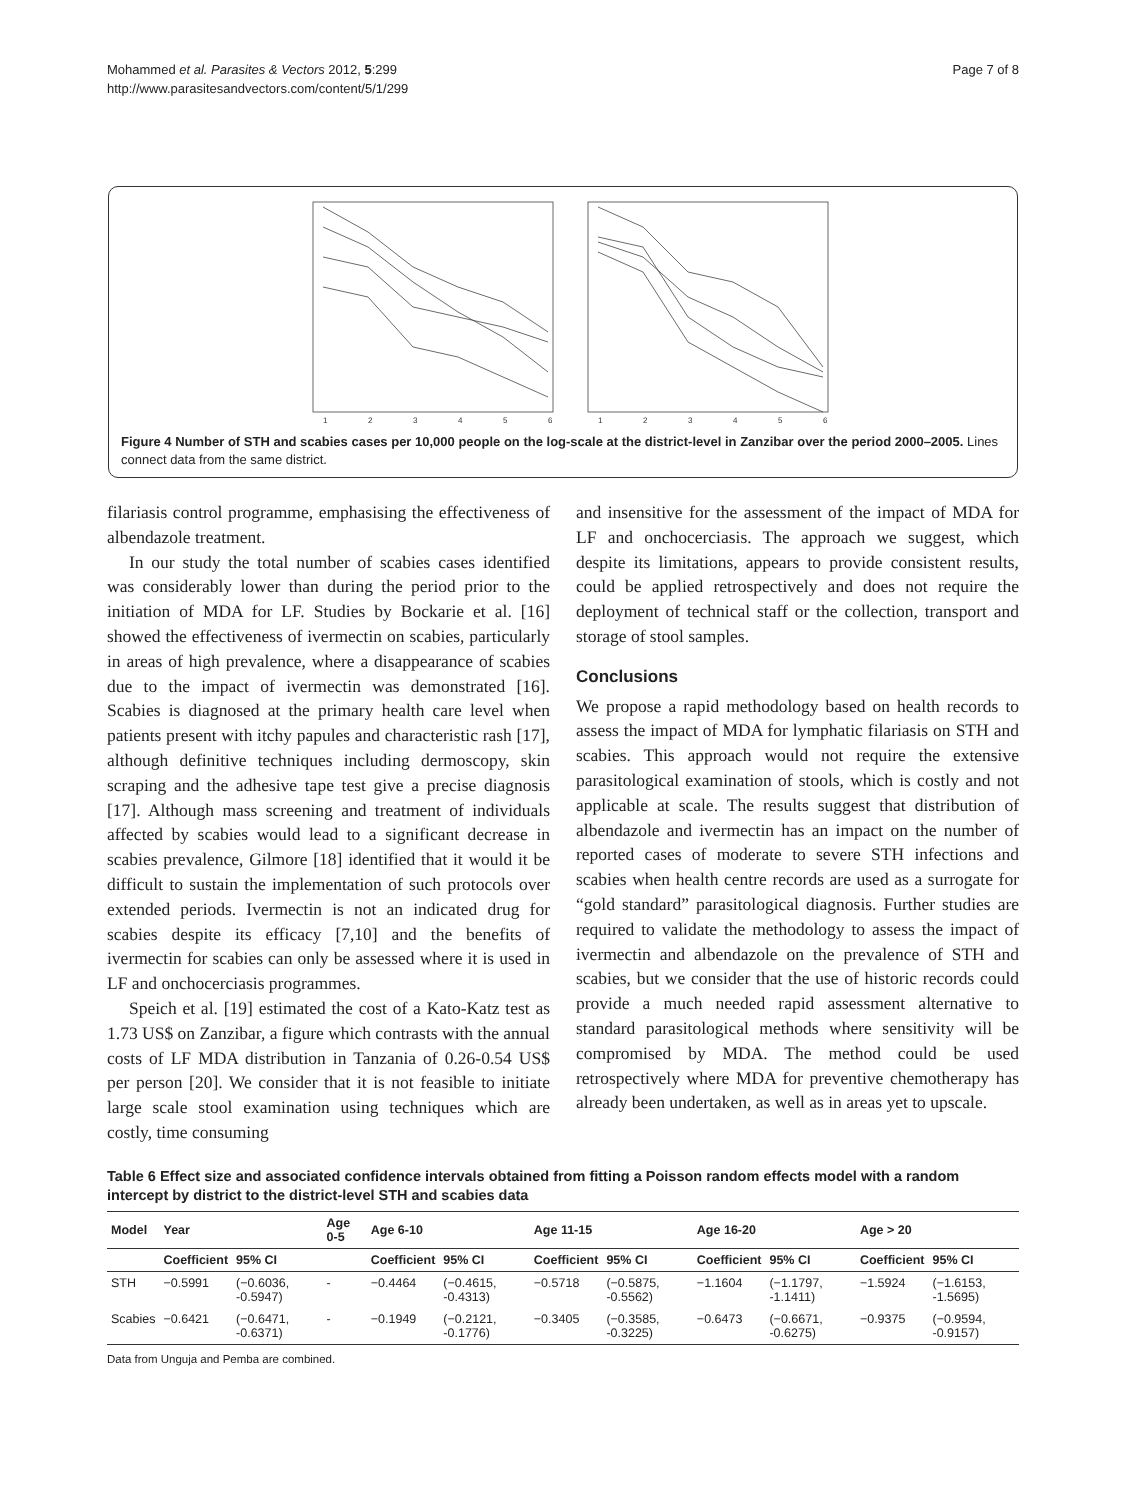Mohammed et al. Parasites & Vectors 2012, 5:299
http://www.parasitesandvectors.com/content/5/1/299
Page 7 of 8
1
2
3
4
5
6
1
2
3
4
5
6
Figure 4 Number of STH and scabies cases per 10,000 people on the log-scale at the district-level in Zanzibar over the period 2000–2005. Lines connect data from the same district.
filariasis control programme, emphasising the effectiveness of albendazole treatment.
In our study the total number of scabies cases identified was considerably lower than during the period prior to the initiation of MDA for LF. Studies by Bockarie et al. [16] showed the effectiveness of ivermectin on scabies, particularly in areas of high prevalence, where a disappearance of scabies due to the impact of ivermectin was demonstrated [16]. Scabies is diagnosed at the primary health care level when patients present with itchy papules and characteristic rash [17], although definitive techniques including dermoscopy, skin scraping and the adhesive tape test give a precise diagnosis [17]. Although mass screening and treatment of individuals affected by scabies would lead to a significant decrease in scabies prevalence, Gilmore [18] identified that it would it be difficult to sustain the implementation of such protocols over extended periods. Ivermectin is not an indicated drug for scabies despite its efficacy [7,10] and the benefits of ivermectin for scabies can only be assessed where it is used in LF and onchocerciasis programmes.
Speich et al. [19] estimated the cost of a Kato-Katz test as 1.73 US$ on Zanzibar, a figure which contrasts with the annual costs of LF MDA distribution in Tanzania of 0.26-0.54 US$ per person [20]. We consider that it is not feasible to initiate large scale stool examination using techniques which are costly, time consuming
and insensitive for the assessment of the impact of MDA for LF and onchocerciasis. The approach we suggest, which despite its limitations, appears to provide consistent results, could be applied retrospectively and does not require the deployment of technical staff or the collection, transport and storage of stool samples.
Conclusions
We propose a rapid methodology based on health records to assess the impact of MDA for lymphatic filariasis on STH and scabies. This approach would not require the extensive parasitological examination of stools, which is costly and not applicable at scale. The results suggest that distribution of albendazole and ivermectin has an impact on the number of reported cases of moderate to severe STH infections and scabies when health centre records are used as a surrogate for “gold standard” parasitological diagnosis. Further studies are required to validate the methodology to assess the impact of ivermectin and albendazole on the prevalence of STH and scabies, but we consider that the use of historic records could provide a much needed rapid assessment alternative to standard parasitological methods where sensitivity will be compromised by MDA. The method could be used retrospectively where MDA for preventive chemotherapy has already been undertaken, as well as in areas yet to upscale.
Table 6 Effect size and associated confidence intervals obtained from fitting a Poisson random effects model with a random intercept by district to the district-level STH and scabies data
| Model | Year | | Age 0-5 | Age 6-10 | | Age 11-15 | | Age 16-20 | | Age > 20 | |
| --- | --- | --- | --- | --- | --- | --- | --- | --- | --- | --- | --- |
| | Coefficient | 95% CI | | Coefficient | 95% CI | Coefficient | 95% CI | Coefficient | 95% CI | Coefficient | 95% CI |
| STH | −0.5991 | (−0.6036, -0.5947) | - | −0.4464 | (−0.4615, -0.4313) | −0.5718 | (−0.5875, -0.5562) | −1.1604 | (−1.1797, -1.1411) | −1.5924 | (−1.6153, -1.5695) |
| Scabies | −0.6421 | (−0.6471, -0.6371) | - | −0.1949 | (−0.2121, -0.1776) | −0.3405 | (−0.3585, -0.3225) | −0.6473 | (−0.6671, -0.6275) | −0.9375 | (−0.9594, -0.9157) |
Data from Unguja and Pemba are combined.